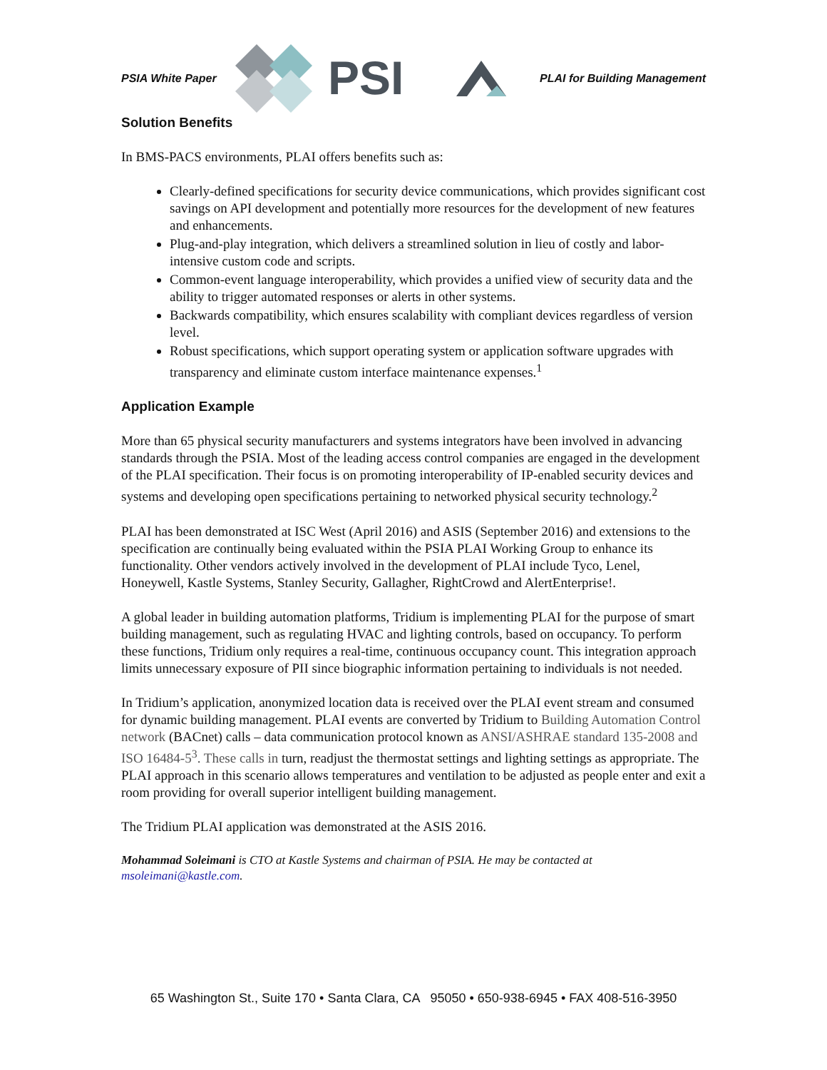PSIA White Paper
PSI
PLAI for Building Management
Solution Benefits
In BMS-PACS environments, PLAI offers benefits such as:
Clearly-defined specifications for security device communications, which provides significant cost savings on API development and potentially more resources for the development of new features and enhancements.
Plug-and-play integration, which delivers a streamlined solution in lieu of costly and labor-intensive custom code and scripts.
Common-event language interoperability, which provides a unified view of security data and the ability to trigger automated responses or alerts in other systems.
Backwards compatibility, which ensures scalability with compliant devices regardless of version level.
Robust specifications, which support operating system or application software upgrades with transparency and eliminate custom interface maintenance expenses.<sup>1</sup>
Application Example
More than 65 physical security manufacturers and systems integrators have been involved in advancing standards through the PSIA. Most of the leading access control companies are engaged in the development of the PLAI specification. Their focus is on promoting interoperability of IP-enabled security devices and systems and developing open specifications pertaining to networked physical security technology.<sup>2</sup>
PLAI has been demonstrated at ISC West (April 2016) and ASIS (September 2016) and extensions to the specification are continually being evaluated within the PSIA PLAI Working Group to enhance its functionality. Other vendors actively involved in the development of PLAI include Tyco, Lenel, Honeywell, Kastle Systems, Stanley Security, Gallagher, RightCrowd and AlertEnterprise!.
A global leader in building automation platforms, Tridium is implementing PLAI for the purpose of smart building management, such as regulating HVAC and lighting controls, based on occupancy. To perform these functions, Tridium only requires a real-time, continuous occupancy count. This integration approach limits unnecessary exposure of PII since biographic information pertaining to individuals is not needed.
In Tridium’s application, anonymized location data is received over the PLAI event stream and consumed for dynamic building management. PLAI events are converted by Tridium to Building Automation Control network (BACnet) calls – data communication protocol known as ANSI/ASHRAE standard 135-2008 and ISO 16484-5<sup>3</sup>. These calls in turn, readjust the thermostat settings and lighting settings as appropriate. The PLAI approach in this scenario allows temperatures and ventilation to be adjusted as people enter and exit a room providing for overall superior intelligent building management.
The Tridium PLAI application was demonstrated at the ASIS 2016.
Mohammad Soleimani is CTO at Kastle Systems and chairman of PSIA. He may be contacted at msoleimani@kastle.com.
65 Washington St., Suite 170 • Santa Clara, CA 95050 • 650-938-6945 • FAX 408-516-3950